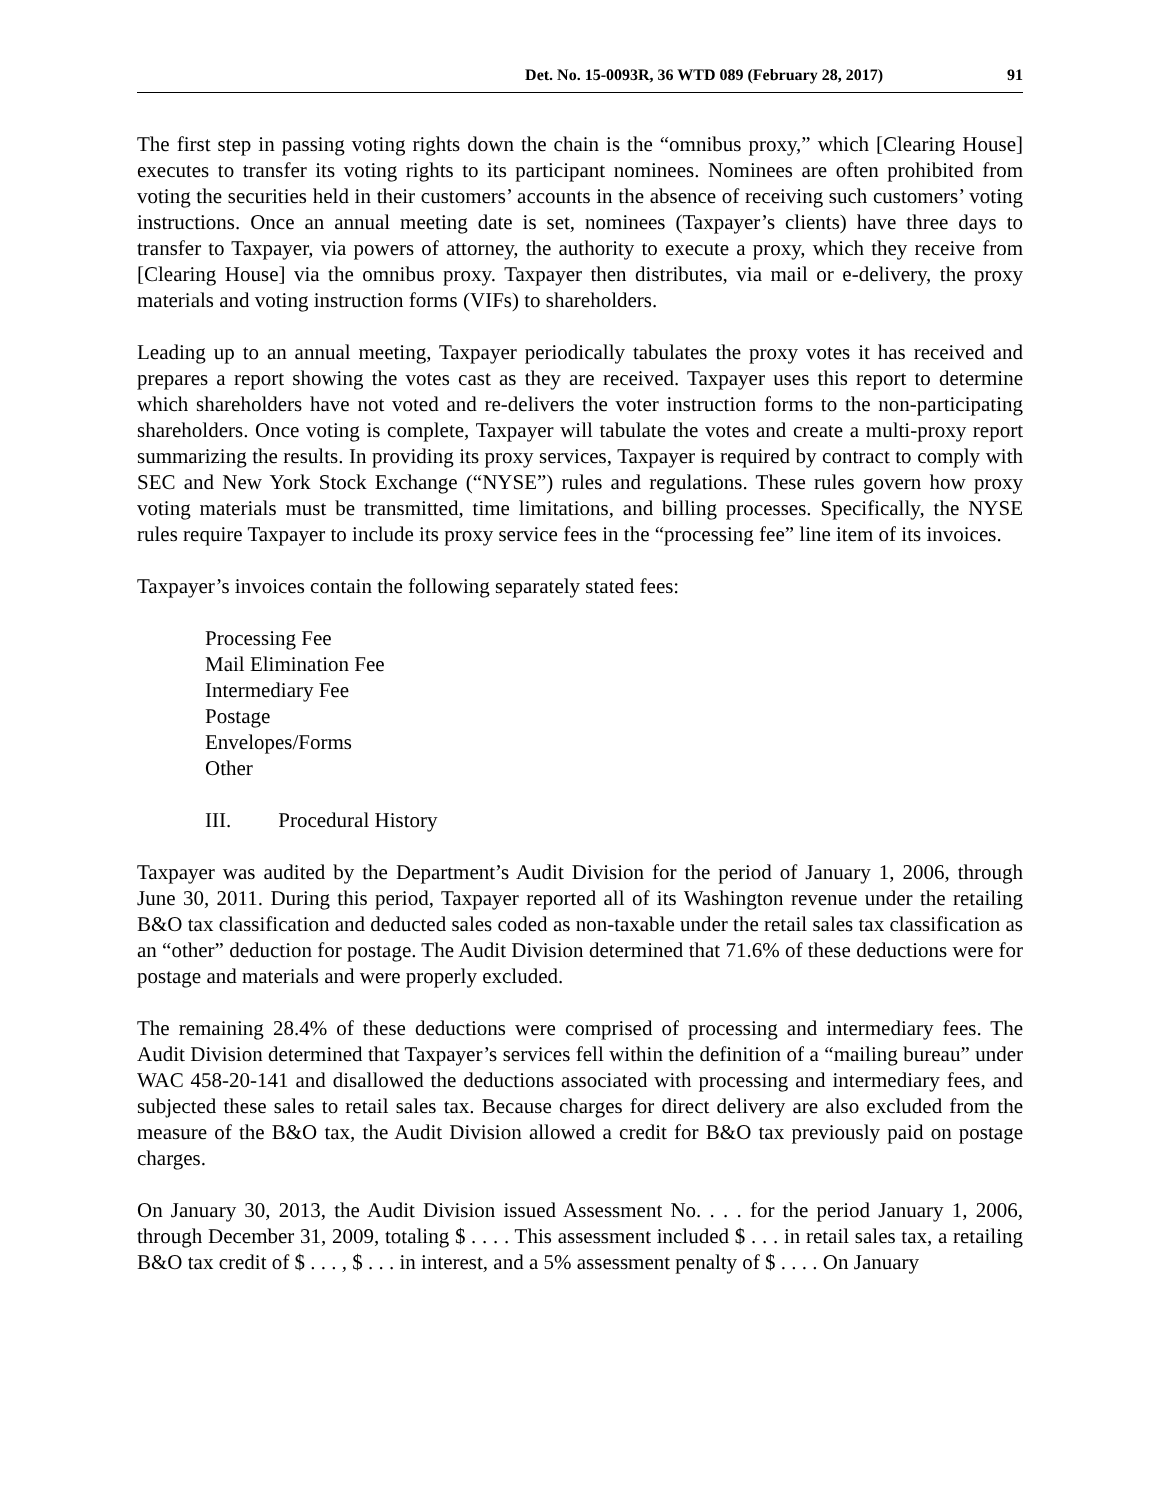Det. No. 15-0093R, 36 WTD 089 (February 28, 2017) 91
The first step in passing voting rights down the chain is the “omnibus proxy,” which [Clearing House] executes to transfer its voting rights to its participant nominees. Nominees are often prohibited from voting the securities held in their customers’ accounts in the absence of receiving such customers’ voting instructions. Once an annual meeting date is set, nominees (Taxpayer’s clients) have three days to transfer to Taxpayer, via powers of attorney, the authority to execute a proxy, which they receive from [Clearing House] via the omnibus proxy. Taxpayer then distributes, via mail or e-delivery, the proxy materials and voting instruction forms (VIFs) to shareholders.
Leading up to an annual meeting, Taxpayer periodically tabulates the proxy votes it has received and prepares a report showing the votes cast as they are received. Taxpayer uses this report to determine which shareholders have not voted and re-delivers the voter instruction forms to the non-participating shareholders. Once voting is complete, Taxpayer will tabulate the votes and create a multi-proxy report summarizing the results. In providing its proxy services, Taxpayer is required by contract to comply with SEC and New York Stock Exchange (“NYSE”) rules and regulations. These rules govern how proxy voting materials must be transmitted, time limitations, and billing processes. Specifically, the NYSE rules require Taxpayer to include its proxy service fees in the “processing fee” line item of its invoices.
Taxpayer’s invoices contain the following separately stated fees:
Processing Fee
Mail Elimination Fee
Intermediary Fee
Postage
Envelopes/Forms
Other
III. Procedural History
Taxpayer was audited by the Department’s Audit Division for the period of January 1, 2006, through June 30, 2011. During this period, Taxpayer reported all of its Washington revenue under the retailing B&O tax classification and deducted sales coded as non-taxable under the retail sales tax classification as an “other” deduction for postage. The Audit Division determined that 71.6% of these deductions were for postage and materials and were properly excluded.
The remaining 28.4% of these deductions were comprised of processing and intermediary fees. The Audit Division determined that Taxpayer’s services fell within the definition of a “mailing bureau” under WAC 458-20-141 and disallowed the deductions associated with processing and intermediary fees, and subjected these sales to retail sales tax. Because charges for direct delivery are also excluded from the measure of the B&O tax, the Audit Division allowed a credit for B&O tax previously paid on postage charges.
On January 30, 2013, the Audit Division issued Assessment No. . . . for the period January 1, 2006, through December 31, 2009, totaling $ . . . . This assessment included $ . . . in retail sales tax, a retailing B&O tax credit of $ . . . , $ . . . in interest, and a 5% assessment penalty of $ . . . . On January